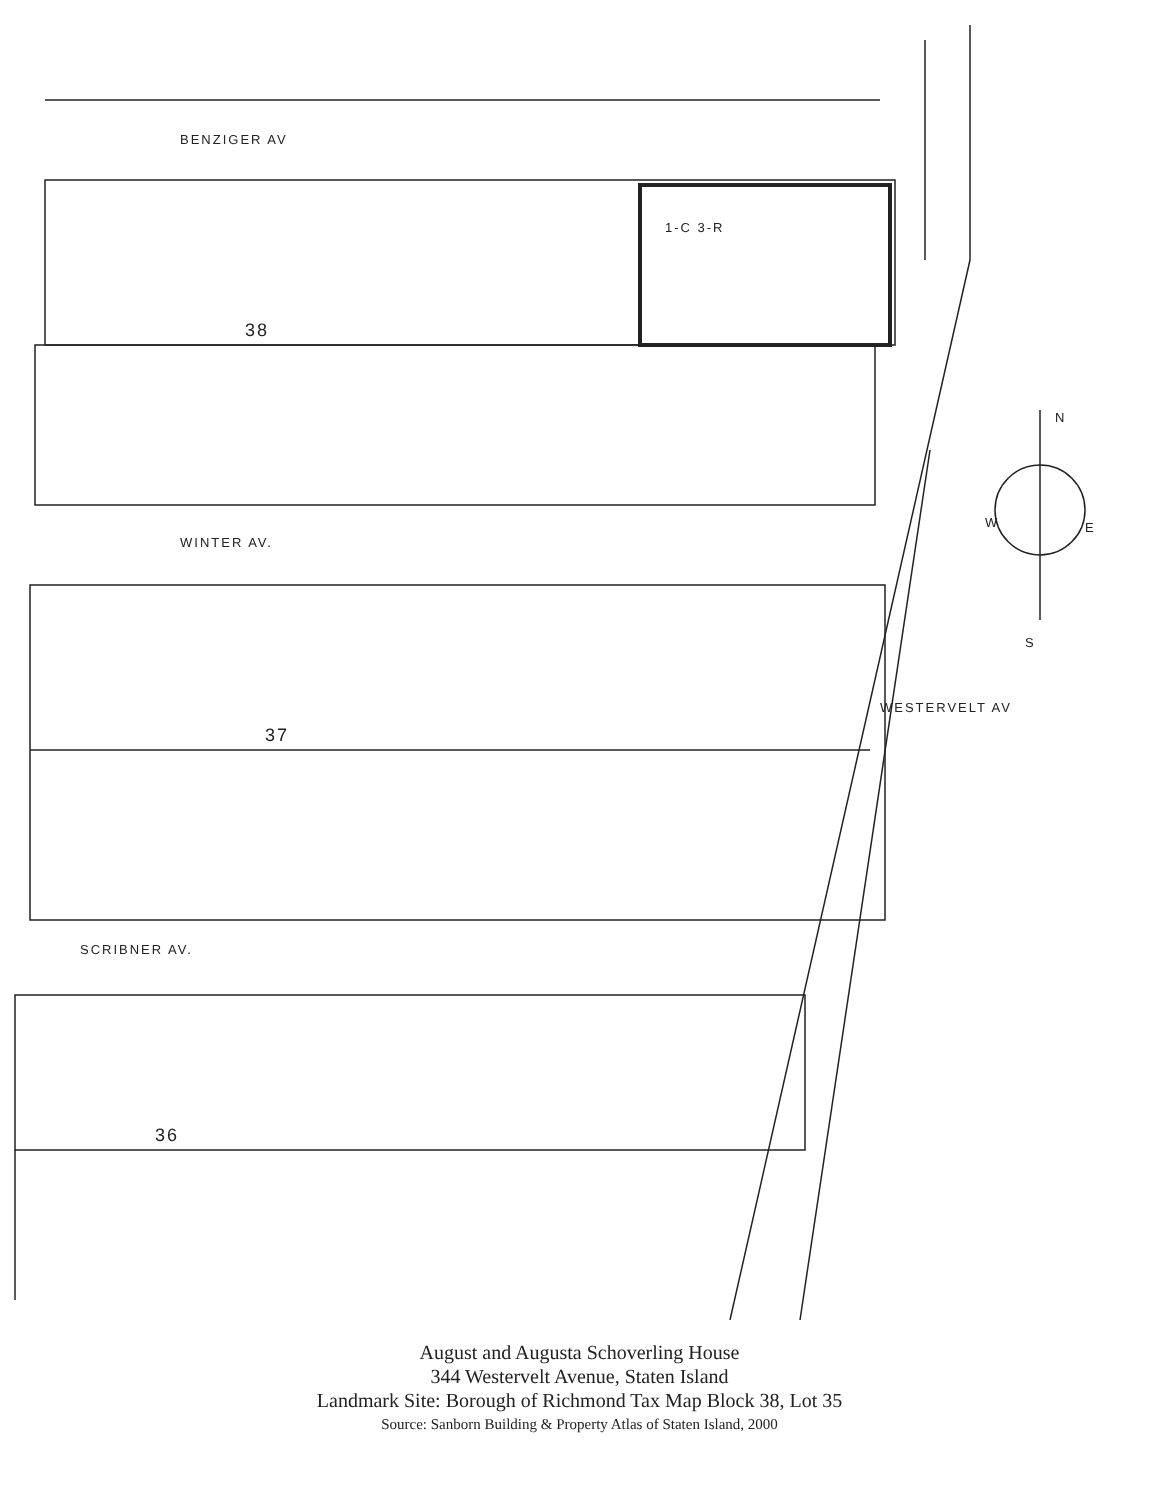BENZIGER AV
WINTER AV.
SCRIBNER AV.
38
37
36
1-C 3-R
WESTERVELT AV
N
W E
S
August and Augusta Schoverling House
344 Westervelt Avenue, Staten Island
Landmark Site: Borough of Richmond Tax Map Block 38, Lot 35
Source: Sanborn Building & Property Atlas of Staten Island, 2000